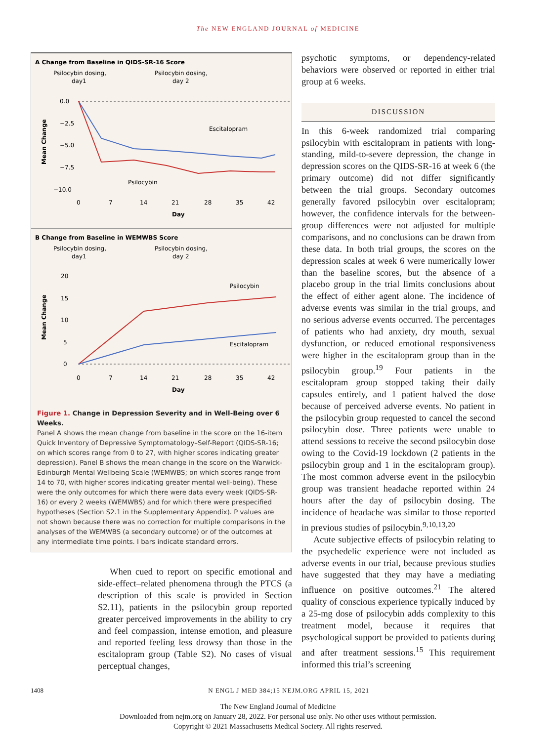The NEW ENGLAND JOURNAL of MEDICINE
A Change from Baseline in QIDS-SR-16 Score
Psilocybin dosing,
day1
Psilocybin dosing,
day 2
0.0
−2.5
−5.0
−7.5
−10.0
Escitalopram
Psilocybin
0
7
14
21
28
35
42
Day
Mean Change
B Change from Baseline in WEMWBS Score
Psilocybin dosing,
day1
Psilocybin dosing,
day 2
20
15
10
5
0
Psilocybin
Escitalopram
0
7
14
21
28
35
42
Day
Mean Change
Figure 1. Change in Depression Severity and in Well-Being over 6 Weeks.
Panel A shows the mean change from baseline in the score on the 16-item Quick Inventory of Depressive Symptomatology–Self-Report (QIDS-SR-16; on which scores range from 0 to 27, with higher scores indicating greater depression). Panel B shows the mean change in the score on the Warwick-Edinburgh Mental Wellbeing Scale (WEMWBS; on which scores range from 14 to 70, with higher scores indicating greater mental well-being). These were the only outcomes for which there were data every week (QIDS-SR-16) or every 2 weeks (WEMWBS) and for which there were prespecified hypotheses (Section S2.1 in the Supplementary Appendix). P values are not shown because there was no correction for multiple comparisons in the analyses of the WEMWBS (a secondary outcome) or of the outcomes at any intermediate time points. I bars indicate standard errors.
When cued to report on specific emotional and side-effect–related phenomena through the PTCS (a description of this scale is provided in Section S2.11), patients in the psilocybin group reported greater perceived improvements in the ability to cry and feel compassion, intense emotion, and pleasure and reported feeling less drowsy than those in the escitalopram group (Table S2). No cases of visual perceptual changes,
psychotic symptoms, or dependency-related behaviors were observed or reported in either trial group at 6 weeks.
DISCUSSION
In this 6-week randomized trial comparing psilocybin with escitalopram in patients with long-standing, mild-to-severe depression, the change in depression scores on the QIDS-SR-16 at week 6 (the primary outcome) did not differ significantly between the trial groups. Secondary outcomes generally favored psilocybin over escitalopram; however, the confidence intervals for the between-group differences were not adjusted for multiple comparisons, and no conclusions can be drawn from these data. In both trial groups, the scores on the depression scales at week 6 were numerically lower than the baseline scores, but the absence of a placebo group in the trial limits conclusions about the effect of either agent alone. The incidence of adverse events was similar in the trial groups, and no serious adverse events occurred. The percentages of patients who had anxiety, dry mouth, sexual dysfunction, or reduced emotional responsiveness were higher in the escitalopram group than in the psilocybin group.<sup>19</sup> Four patients in the escitalopram group stopped taking their daily capsules entirely, and 1 patient halved the dose because of perceived adverse events. No patient in the psilocybin group requested to cancel the second psilocybin dose. Three patients were unable to attend sessions to receive the second psilocybin dose owing to the Covid-19 lockdown (2 patients in the psilocybin group and 1 in the escitalopram group). The most common adverse event in the psilocybin group was transient headache reported within 24 hours after the day of psilocybin dosing. The incidence of headache was similar to those reported in previous studies of psilocybin.<sup>9,10,13,20</sup>
Acute subjective effects of psilocybin relating to the psychedelic experience were not included as adverse events in our trial, because previous studies have suggested that they may have a mediating influence on positive outcomes.<sup>21</sup> The altered quality of conscious experience typically induced by a 25-mg dose of psilocybin adds complexity to this treatment model, because it requires that psychological support be provided to patients during and after treatment sessions.<sup>15</sup> This requirement informed this trial’s screening
1408 N ENGL J MED 384;15 NEJM.ORG APRIL 15, 2021
The New England Journal of Medicine
Downloaded from nejm.org on January 28, 2022. For personal use only. No other uses without permission.
Copyright © 2021 Massachusetts Medical Society. All rights reserved.